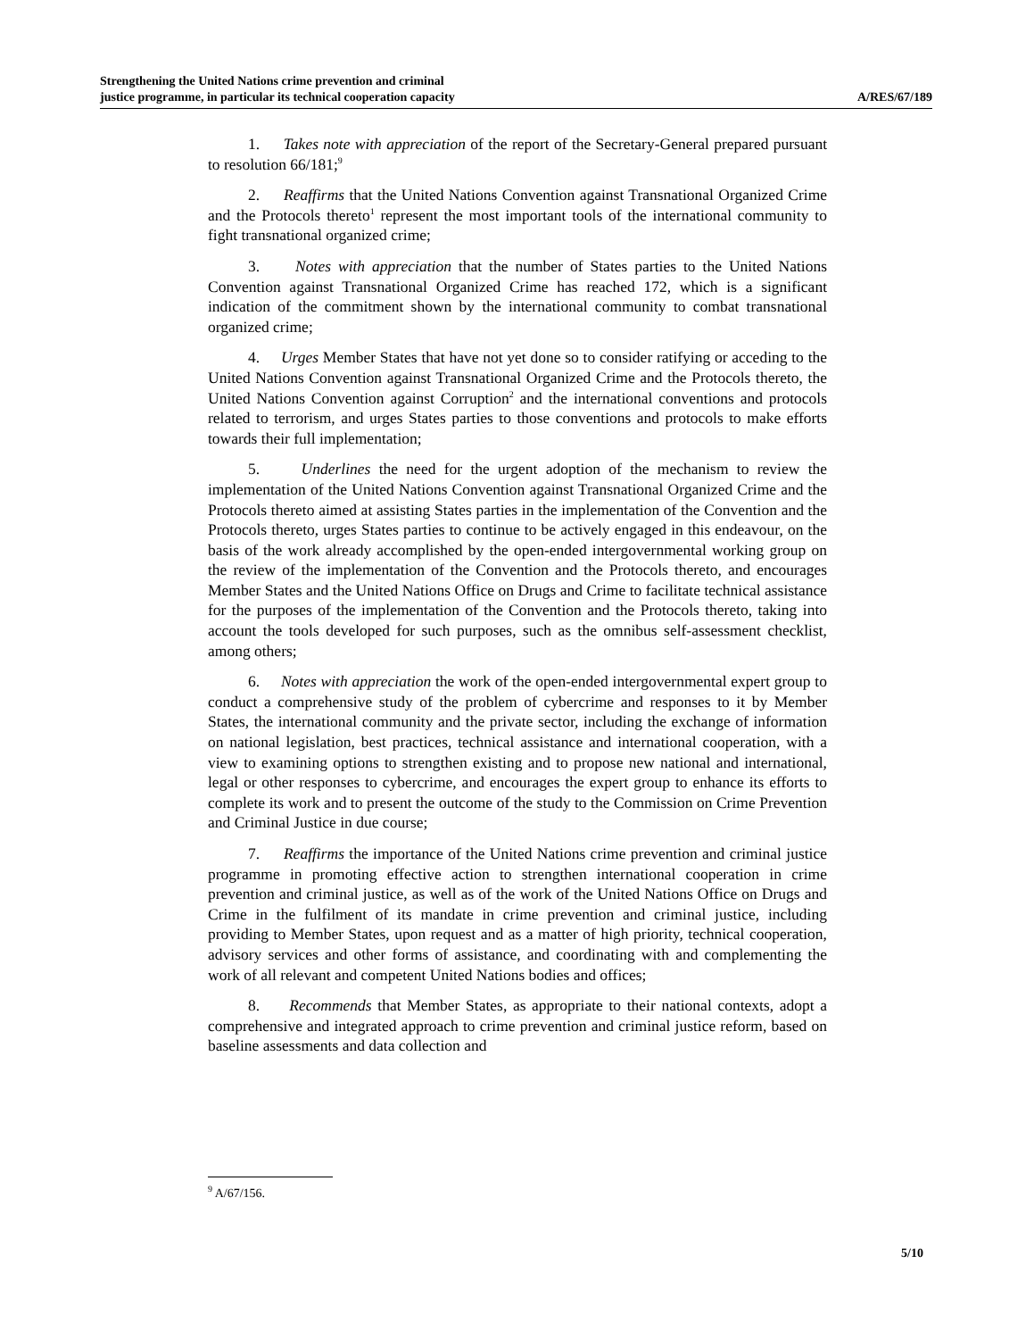Strengthening the United Nations crime prevention and criminal
justice programme, in particular its technical cooperation capacity
A/RES/67/189
1. Takes note with appreciation of the report of the Secretary-General prepared pursuant to resolution 66/181;<sup>9</sup>
2. Reaffirms that the United Nations Convention against Transnational Organized Crime and the Protocols thereto<sup>1</sup> represent the most important tools of the international community to fight transnational organized crime;
3. Notes with appreciation that the number of States parties to the United Nations Convention against Transnational Organized Crime has reached 172, which is a significant indication of the commitment shown by the international community to combat transnational organized crime;
4. Urges Member States that have not yet done so to consider ratifying or acceding to the United Nations Convention against Transnational Organized Crime and the Protocols thereto, the United Nations Convention against Corruption<sup>2</sup> and the international conventions and protocols related to terrorism, and urges States parties to those conventions and protocols to make efforts towards their full implementation;
5. Underlines the need for the urgent adoption of the mechanism to review the implementation of the United Nations Convention against Transnational Organized Crime and the Protocols thereto aimed at assisting States parties in the implementation of the Convention and the Protocols thereto, urges States parties to continue to be actively engaged in this endeavour, on the basis of the work already accomplished by the open-ended intergovernmental working group on the review of the implementation of the Convention and the Protocols thereto, and encourages Member States and the United Nations Office on Drugs and Crime to facilitate technical assistance for the purposes of the implementation of the Convention and the Protocols thereto, taking into account the tools developed for such purposes, such as the omnibus self-assessment checklist, among others;
6. Notes with appreciation the work of the open-ended intergovernmental expert group to conduct a comprehensive study of the problem of cybercrime and responses to it by Member States, the international community and the private sector, including the exchange of information on national legislation, best practices, technical assistance and international cooperation, with a view to examining options to strengthen existing and to propose new national and international, legal or other responses to cybercrime, and encourages the expert group to enhance its efforts to complete its work and to present the outcome of the study to the Commission on Crime Prevention and Criminal Justice in due course;
7. Reaffirms the importance of the United Nations crime prevention and criminal justice programme in promoting effective action to strengthen international cooperation in crime prevention and criminal justice, as well as of the work of the United Nations Office on Drugs and Crime in the fulfilment of its mandate in crime prevention and criminal justice, including providing to Member States, upon request and as a matter of high priority, technical cooperation, advisory services and other forms of assistance, and coordinating with and complementing the work of all relevant and competent United Nations bodies and offices;
8. Recommends that Member States, as appropriate to their national contexts, adopt a comprehensive and integrated approach to crime prevention and criminal justice reform, based on baseline assessments and data collection and
<sup>9</sup> A/67/156.
5/10